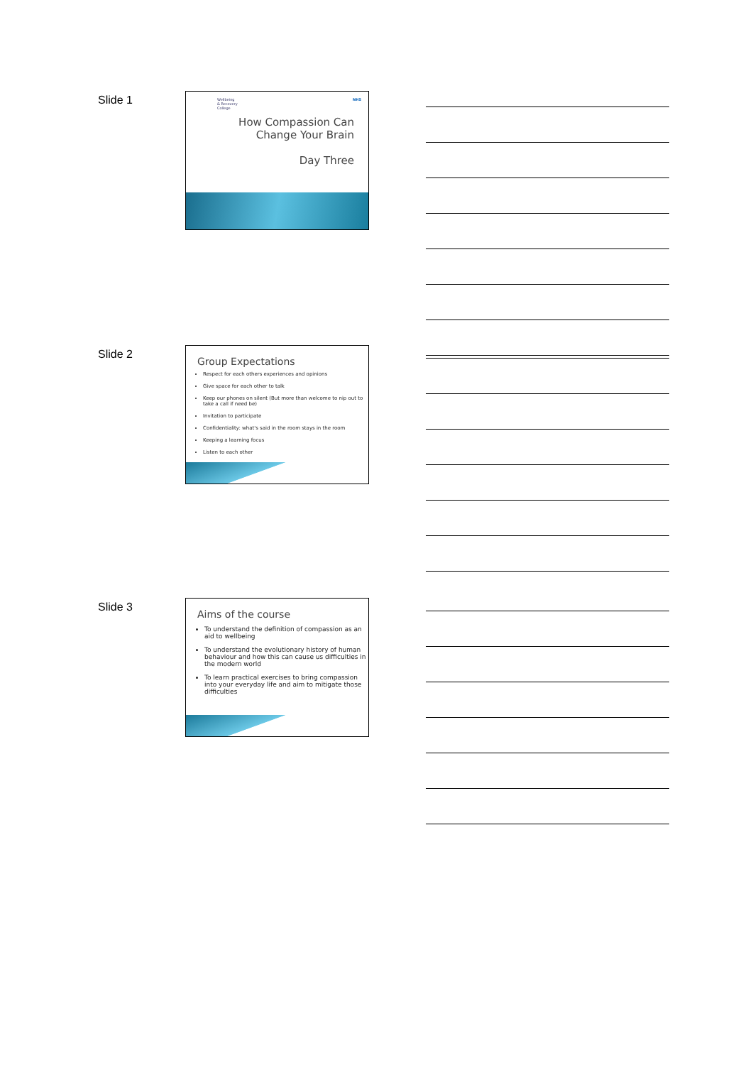Slide 1
Wellbeing
& Recovery
College
NHS
How Compassion Can
Change Your Brain
Day Three
Slide 2
Group Expectations
Respect for each others experiences and opinions
Give space for each other to talk
Keep our phones on silent (But more than welcome to nip out to take a call if need be)
Invitation to participate
Confidentiality: what's said in the room stays in the room
Keeping a learning focus
Listen to each other
Slide 3
Aims of the course
To understand the definition of compassion as an aid to wellbeing
To understand the evolutionary history of human behaviour and how this can cause us difficulties in the modern world
To learn practical exercises to bring compassion into your everyday life and aim to mitigate those difficulties